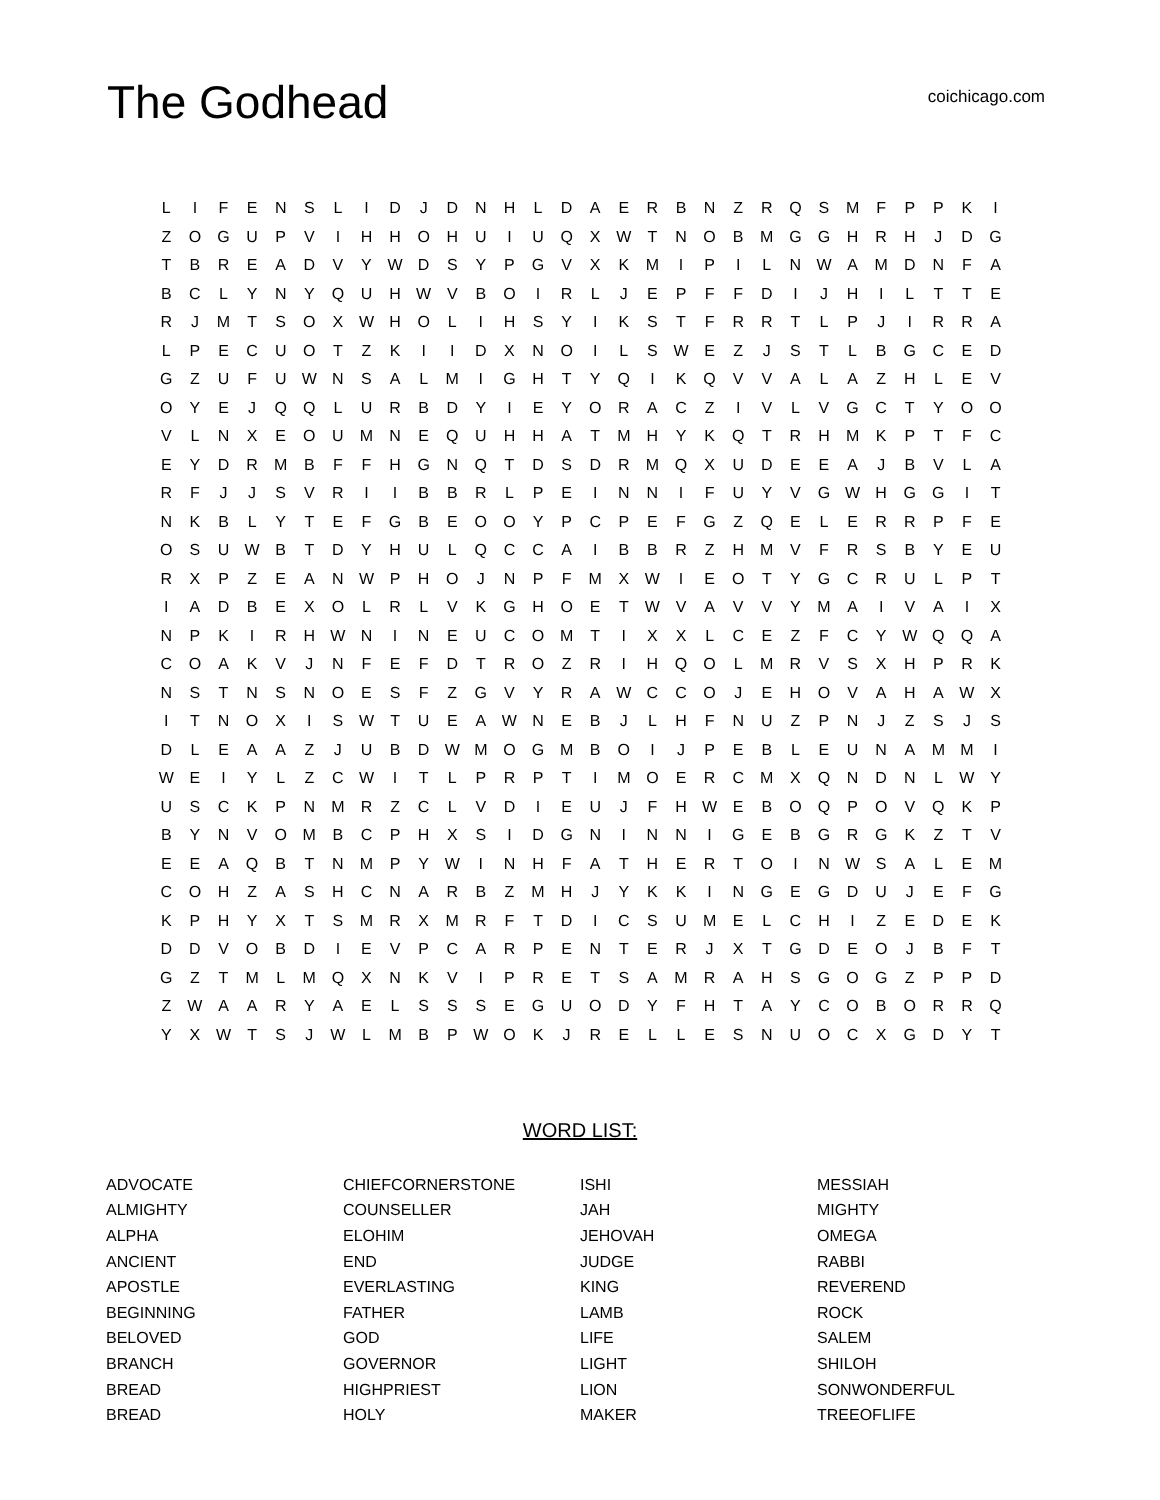The Godhead
coichicago.com
| L | I | F | E | N | S | L | I | D | J | D | N | H | L | D | A | E | R | B | N | Z | R | Q | S | M | F | P | P | K | I |
| Z | O | G | U | P | V | I | H | H | O | H | U | I | U | Q | X | W | T | N | O | B | M | G | G | H | R | H | J | D | G |
| T | B | R | E | A | D | V | Y | W | D | S | Y | P | G | V | X | K | M | I | P | I | L | N | W | A | M | D | N | F | A |
| B | C | L | Y | N | Y | Q | U | H | W | V | B | O | I | R | L | J | E | P | F | F | D | I | J | H | I | L | T | T | E |
| R | J | M | T | S | O | X | W | H | O | L | I | H | S | Y | I | K | S | T | F | R | R | T | L | P | J | I | R | R | A |
| L | P | E | C | U | O | T | Z | K | I | I | D | X | N | O | I | L | S | W | E | Z | J | S | T | L | B | G | C | E | D |
| G | Z | U | F | U | W | N | S | A | L | M | I | G | H | T | Y | Q | I | K | Q | V | V | A | L | A | Z | H | L | E | V |
| O | Y | E | J | Q | Q | L | U | R | B | D | Y | I | E | Y | O | R | A | C | Z | I | V | L | V | G | C | T | Y | O | O |
| V | L | N | X | E | O | U | M | N | E | Q | U | H | H | A | T | M | H | Y | K | Q | T | R | H | M | K | P | T | F | C |
| E | Y | D | R | M | B | F | F | H | G | N | Q | T | D | S | D | R | M | Q | X | U | D | E | E | A | J | B | V | L | A |
| R | F | J | J | S | V | R | I | I | B | B | R | L | P | E | I | N | N | I | F | U | Y | V | G | W | H | G | G | I | T |
| N | K | B | L | Y | T | E | F | G | B | E | O | O | Y | P | C | P | E | F | G | Z | Q | E | L | E | R | R | P | F | E |
| O | S | U | W | B | T | D | Y | H | U | L | Q | C | C | A | I | B | B | R | Z | H | M | V | F | R | S | B | Y | E | U |
| R | X | P | Z | E | A | N | W | P | H | O | J | N | P | F | M | X | W | I | E | O | T | Y | G | C | R | U | L | P | T |
| I | A | D | B | E | X | O | L | R | L | V | K | G | H | O | E | T | W | V | A | V | V | Y | M | A | I | V | A | I | X |
| N | P | K | I | R | H | W | N | I | N | E | U | C | O | M | T | I | X | X | L | C | E | Z | F | C | Y | W | Q | Q | A |
| C | O | A | K | V | J | N | F | E | F | D | T | R | O | Z | R | I | H | Q | O | L | M | R | V | S | X | H | P | R | K |
| N | S | T | N | S | N | O | E | S | F | Z | G | V | Y | R | A | W | C | C | O | J | E | H | O | V | A | H | A | W | X |
| I | T | N | O | X | I | S | W | T | U | E | A | W | N | E | B | J | L | H | F | N | U | Z | P | N | J | Z | S | J | S |
| D | L | E | A | A | Z | J | U | B | D | W | M | O | G | M | B | O | I | J | P | E | B | L | E | U | N | A | M | M | I |
| W | E | I | Y | L | Z | C | W | I | T | L | P | R | P | T | I | M | O | E | R | C | M | X | Q | N | D | N | L | W | Y |
| U | S | C | K | P | N | M | R | Z | C | L | V | D | I | E | U | J | F | H | W | E | B | O | Q | P | O | V | Q | K | P |
| B | Y | N | V | O | M | B | C | P | H | X | S | I | D | G | N | I | N | N | I | G | E | B | G | R | G | K | Z | T | V |
| E | E | A | Q | B | T | N | M | P | Y | W | I | N | H | F | A | T | H | E | R | T | O | I | N | W | S | A | L | E | M |
| C | O | H | Z | A | S | H | C | N | A | R | B | Z | M | H | J | Y | K | K | I | N | G | E | G | D | U | J | E | F | G |
| K | P | H | Y | X | T | S | M | R | X | M | R | F | T | D | I | C | S | U | M | E | L | C | H | I | Z | E | D | E | K |
| D | D | V | O | B | D | I | E | V | P | C | A | R | P | E | N | T | E | R | J | X | T | G | D | E | O | J | B | F | T |
| G | Z | T | M | L | M | Q | X | N | K | V | I | P | R | E | T | S | A | M | R | A | H | S | G | O | G | Z | P | P | D |
| Z | W | A | A | R | Y | A | E | L | S | S | S | E | G | U | O | D | Y | F | H | T | A | Y | C | O | B | O | R | R | Q |
| Y | X | W | T | S | J | W | L | M | B | P | W | O | K | J | R | E | L | L | E | S | N | U | O | C | X | G | D | Y | T |
WORD LIST:
| ADVOCATE | CHIEFCORNERSTONE | ISHI | MESSIAH |
| ALMIGHTY | COUNSELLER | JAH | MIGHTY |
| ALPHA | ELOHIM | JEHOVAH | OMEGA |
| ANCIENT | END | JUDGE | RABBI |
| APOSTLE | EVERLASTING | KING | REVEREND |
| BEGINNING | FATHER | LAMB | ROCK |
| BELOVED | GOD | LIFE | SALEM |
| BRANCH | GOVERNOR | LIGHT | SHILOH |
| BREAD | HIGHPRIEST | LION | SONWONDERFUL |
| BREAD | HOLY | MAKER | TREEOFLIFE |